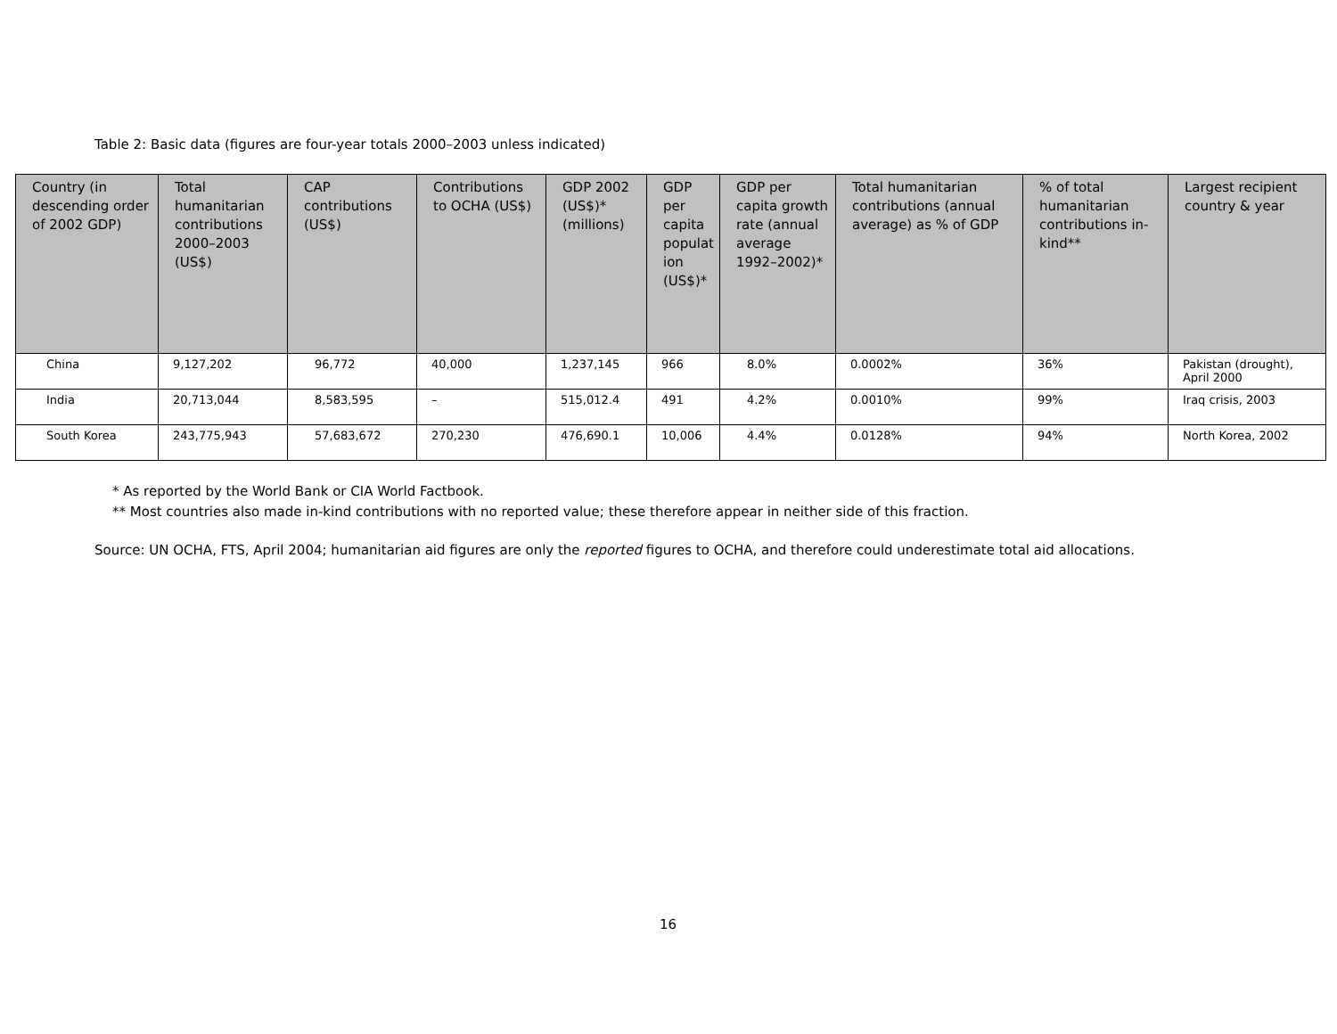Table 2: Basic data (figures are four-year totals 2000–2003 unless indicated)
| Country (in descending order of 2002 GDP) | Total humanitarian contributions 2000–2003 (US$) | CAP contributions (US$) | Contributions to OCHA (US$) | GDP 2002 (US$)* (millions) | GDP per capita populat ion (US$)* | GDP per capita growth rate (annual average 1992–2002)* | Total humanitarian contributions (annual average) as % of GDP | % of total humanitarian contributions in-kind** | Largest recipient country & year |
| --- | --- | --- | --- | --- | --- | --- | --- | --- | --- |
| China | 9,127,202 | 96,772 | 40,000 | 1,237,145 | 966 | 8.0% | 0.0002% | 36% | Pakistan (drought), April 2000 |
| India | 20,713,044 | 8,583,595 | – | 515,012.4 | 491 | 4.2% | 0.0010% | 99% | Iraq crisis, 2003 |
| South Korea | 243,775,943 | 57,683,672 | 270,230 | 476,690.1 | 10,006 | 4.4% | 0.0128% | 94% | North Korea, 2002 |
* As reported by the World Bank or CIA World Factbook.
** Most countries also made in-kind contributions with no reported value; these therefore appear in neither side of this fraction.
Source: UN OCHA, FTS, April 2004; humanitarian aid figures are only the reported figures to OCHA, and therefore could underestimate total aid allocations.
16